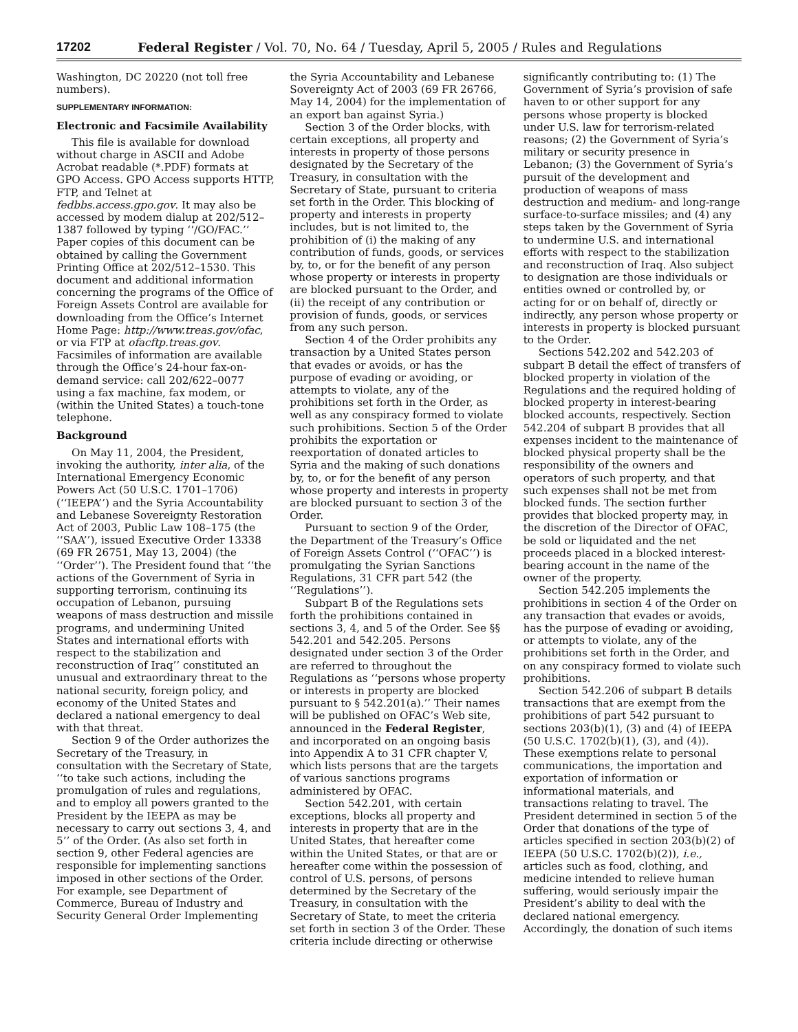17202 Federal Register / Vol. 70, No. 64 / Tuesday, April 5, 2005 / Rules and Regulations
Washington, DC 20220 (not toll free numbers).
SUPPLEMENTARY INFORMATION:
Electronic and Facsimile Availability
This file is available for download without charge in ASCII and Adobe Acrobat readable (*.PDF) formats at GPO Access. GPO Access supports HTTP, FTP, and Telnet at fedbbs.access.gpo.gov. It may also be accessed by modem dialup at 202/512–1387 followed by typing ‘‘/GO/FAC.’’ Paper copies of this document can be obtained by calling the Government Printing Office at 202/512–1530. This document and additional information concerning the programs of the Office of Foreign Assets Control are available for downloading from the Office’s Internet Home Page: http://www.treas.gov/ofac, or via FTP at ofacftp.treas.gov. Facsimiles of information are available through the Office’s 24-hour fax-on-demand service: call 202/622–0077 using a fax machine, fax modem, or (within the United States) a touch-tone telephone.
Background
On May 11, 2004, the President, invoking the authority, inter alia, of the International Emergency Economic Powers Act (50 U.S.C. 1701–1706) (‘‘IEEPA’’) and the Syria Accountability and Lebanese Sovereignty Restoration Act of 2003, Public Law 108–175 (the ‘‘SAA’’), issued Executive Order 13338 (69 FR 26751, May 13, 2004) (the ‘‘Order’’). The President found that ‘‘the actions of the Government of Syria in supporting terrorism, continuing its occupation of Lebanon, pursuing weapons of mass destruction and missile programs, and undermining United States and international efforts with respect to the stabilization and reconstruction of Iraq’’ constituted an unusual and extraordinary threat to the national security, foreign policy, and economy of the United States and declared a national emergency to deal with that threat.
Section 9 of the Order authorizes the Secretary of the Treasury, in consultation with the Secretary of State, ‘‘to take such actions, including the promulgation of rules and regulations, and to employ all powers granted to the President by the IEEPA as may be necessary to carry out sections 3, 4, and 5’’ of the Order. (As also set forth in section 9, other Federal agencies are responsible for implementing sanctions imposed in other sections of the Order. For example, see Department of Commerce, Bureau of Industry and Security General Order Implementing
the Syria Accountability and Lebanese Sovereignty Act of 2003 (69 FR 26766, May 14, 2004) for the implementation of an export ban against Syria.)
Section 3 of the Order blocks, with certain exceptions, all property and interests in property of those persons designated by the Secretary of the Treasury, in consultation with the Secretary of State, pursuant to criteria set forth in the Order. This blocking of property and interests in property includes, but is not limited to, the prohibition of (i) the making of any contribution of funds, goods, or services by, to, or for the benefit of any person whose property or interests in property are blocked pursuant to the Order, and (ii) the receipt of any contribution or provision of funds, goods, or services from any such person.
Section 4 of the Order prohibits any transaction by a United States person that evades or avoids, or has the purpose of evading or avoiding, or attempts to violate, any of the prohibitions set forth in the Order, as well as any conspiracy formed to violate such prohibitions. Section 5 of the Order prohibits the exportation or reexportation of donated articles to Syria and the making of such donations by, to, or for the benefit of any person whose property and interests in property are blocked pursuant to section 3 of the Order.
Pursuant to section 9 of the Order, the Department of the Treasury’s Office of Foreign Assets Control (‘‘OFAC’’) is promulgating the Syrian Sanctions Regulations, 31 CFR part 542 (the ‘‘Regulations’’).
Subpart B of the Regulations sets forth the prohibitions contained in sections 3, 4, and 5 of the Order. See §§ 542.201 and 542.205. Persons designated under section 3 of the Order are referred to throughout the Regulations as ‘‘persons whose property or interests in property are blocked pursuant to § 542.201(a).’’ Their names will be published on OFAC’s Web site, announced in the Federal Register, and incorporated on an ongoing basis into Appendix A to 31 CFR chapter V, which lists persons that are the targets of various sanctions programs administered by OFAC.
Section 542.201, with certain exceptions, blocks all property and interests in property that are in the United States, that hereafter come within the United States, or that are or hereafter come within the possession of control of U.S. persons, of persons determined by the Secretary of the Treasury, in consultation with the Secretary of State, to meet the criteria set forth in section 3 of the Order. These criteria include directing or otherwise
significantly contributing to: (1) The Government of Syria’s provision of safe haven to or other support for any persons whose property is blocked under U.S. law for terrorism-related reasons; (2) the Government of Syria’s military or security presence in Lebanon; (3) the Government of Syria’s pursuit of the development and production of weapons of mass destruction and medium- and long-range surface-to-surface missiles; and (4) any steps taken by the Government of Syria to undermine U.S. and international efforts with respect to the stabilization and reconstruction of Iraq. Also subject to designation are those individuals or entities owned or controlled by, or acting for or on behalf of, directly or indirectly, any person whose property or interests in property is blocked pursuant to the Order.
Sections 542.202 and 542.203 of subpart B detail the effect of transfers of blocked property in violation of the Regulations and the required holding of blocked property in interest-bearing blocked accounts, respectively. Section 542.204 of subpart B provides that all expenses incident to the maintenance of blocked physical property shall be the responsibility of the owners and operators of such property, and that such expenses shall not be met from blocked funds. The section further provides that blocked property may, in the discretion of the Director of OFAC, be sold or liquidated and the net proceeds placed in a blocked interest-bearing account in the name of the owner of the property.
Section 542.205 implements the prohibitions in section 4 of the Order on any transaction that evades or avoids, has the purpose of evading or avoiding, or attempts to violate, any of the prohibitions set forth in the Order, and on any conspiracy formed to violate such prohibitions.
Section 542.206 of subpart B details transactions that are exempt from the prohibitions of part 542 pursuant to sections 203(b)(1), (3) and (4) of IEEPA (50 U.S.C. 1702(b)(1), (3), and (4)). These exemptions relate to personal communications, the importation and exportation of information or informational materials, and transactions relating to travel. The President determined in section 5 of the Order that donations of the type of articles specified in section 203(b)(2) of IEEPA (50 U.S.C. 1702(b)(2)), i.e., articles such as food, clothing, and medicine intended to relieve human suffering, would seriously impair the President’s ability to deal with the declared national emergency. Accordingly, the donation of such items